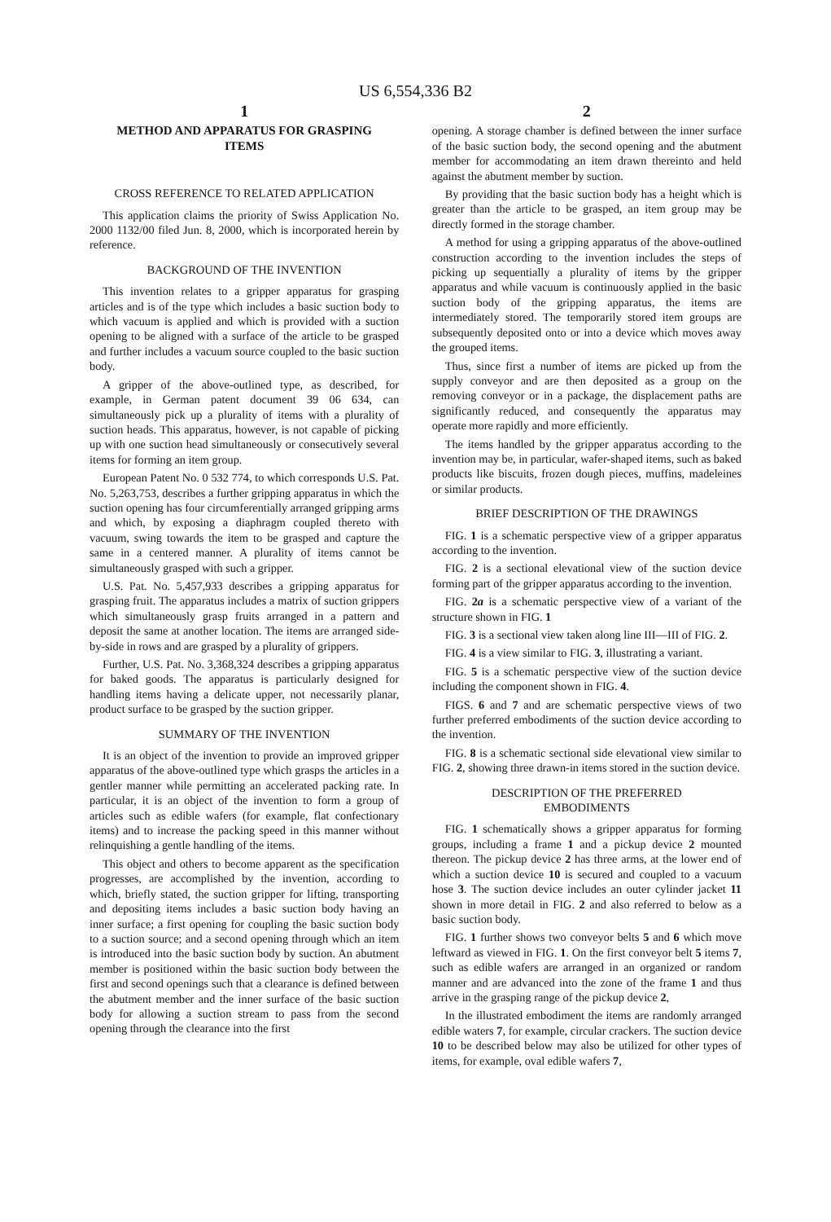US 6,554,336 B2
1
METHOD AND APPARATUS FOR GRASPING ITEMS
CROSS REFERENCE TO RELATED APPLICATION
This application claims the priority of Swiss Application No. 2000 1132/00 filed Jun. 8, 2000, which is incorporated herein by reference.
BACKGROUND OF THE INVENTION
This invention relates to a gripper apparatus for grasping articles and is of the type which includes a basic suction body to which vacuum is applied and which is provided with a suction opening to be aligned with a surface of the article to be grasped and further includes a vacuum source coupled to the basic suction body.
A gripper of the above-outlined type, as described, for example, in German patent document 39 06 634, can simultaneously pick up a plurality of items with a plurality of suction heads. This apparatus, however, is not capable of picking up with one suction head simultaneously or consecutively several items for forming an item group.
European Patent No. 0 532 774, to which corresponds U.S. Pat. No. 5,263,753, describes a further gripping apparatus in which the suction opening has four circumferentially arranged gripping arms and which, by exposing a diaphragm coupled thereto with vacuum, swing towards the item to be grasped and capture the same in a centered manner. A plurality of items cannot be simultaneously grasped with such a gripper.
U.S. Pat. No. 5,457,933 describes a gripping apparatus for grasping fruit. The apparatus includes a matrix of suction grippers which simultaneously grasp fruits arranged in a pattern and deposit the same at another location. The items are arranged side-by-side in rows and are grasped by a plurality of grippers.
Further, U.S. Pat. No. 3,368,324 describes a gripping apparatus for baked goods. The apparatus is particularly designed for handling items having a delicate upper, not necessarily planar, product surface to be grasped by the suction gripper.
SUMMARY OF THE INVENTION
It is an object of the invention to provide an improved gripper apparatus of the above-outlined type which grasps the articles in a gentler manner while permitting an accelerated packing rate. In particular, it is an object of the invention to form a group of articles such as edible wafers (for example, flat confectionary items) and to increase the packing speed in this manner without relinquishing a gentle handling of the items.
This object and others to become apparent as the specification progresses, are accomplished by the invention, according to which, briefly stated, the suction gripper for lifting, transporting and depositing items includes a basic suction body having an inner surface; a first opening for coupling the basic suction body to a suction source; and a second opening through which an item is introduced into the basic suction body by suction. An abutment member is positioned within the basic suction body between the first and second openings such that a clearance is defined between the abutment member and the inner surface of the basic suction body for allowing a suction stream to pass from the second opening through the clearance into the first
2
opening. A storage chamber is defined between the inner surface of the basic suction body, the second opening and the abutment member for accommodating an item drawn thereinto and held against the abutment member by suction.
By providing that the basic suction body has a height which is greater than the article to be grasped, an item group may be directly formed in the storage chamber.
A method for using a gripping apparatus of the above-outlined construction according to the invention includes the steps of picking up sequentially a plurality of items by the gripper apparatus and while vacuum is continuously applied in the basic suction body of the gripping apparatus, the items are intermediately stored. The temporarily stored item groups are subsequently deposited onto or into a device which moves away the grouped items.
Thus, since first a number of items are picked up from the supply conveyor and are then deposited as a group on the removing conveyor or in a package, the displacement paths are significantly reduced, and consequently the apparatus may operate more rapidly and more efficiently.
The items handled by the gripper apparatus according to the invention may be, in particular, wafer-shaped items, such as baked products like biscuits, frozen dough pieces, muffins, madeleines or similar products.
BRIEF DESCRIPTION OF THE DRAWINGS
FIG. 1 is a schematic perspective view of a gripper apparatus according to the invention.
FIG. 2 is a sectional elevational view of the suction device forming part of the gripper apparatus according to the invention.
FIG. 2a is a schematic perspective view of a variant of the structure shown in FIG. 1
FIG. 3 is a sectional view taken along line III—III of FIG. 2.
FIG. 4 is a view similar to FIG. 3, illustrating a variant.
FIG. 5 is a schematic perspective view of the suction device including the component shown in FIG. 4.
FIGS. 6 and 7 and are schematic perspective views of two further preferred embodiments of the suction device according to the invention.
FIG. 8 is a schematic sectional side elevational view similar to FIG. 2, showing three drawn-in items stored in the suction device.
DESCRIPTION OF THE PREFERRED EMBODIMENTS
FIG. 1 schematically shows a gripper apparatus for forming groups, including a frame 1 and a pickup device 2 mounted thereon. The pickup device 2 has three arms, at the lower end of which a suction device 10 is secured and coupled to a vacuum hose 3. The suction device includes an outer cylinder jacket 11 shown in more detail in FIG. 2 and also referred to below as a basic suction body.
FIG. 1 further shows two conveyor belts 5 and 6 which move leftward as viewed in FIG. 1. On the first conveyor belt 5 items 7, such as edible wafers are arranged in an organized or random manner and are advanced into the zone of the frame 1 and thus arrive in the grasping range of the pickup device 2,
In the illustrated embodiment the items are randomly arranged edible waters 7, for example, circular crackers. The suction device 10 to be described below may also be utilized for other types of items, for example, oval edible wafers 7,